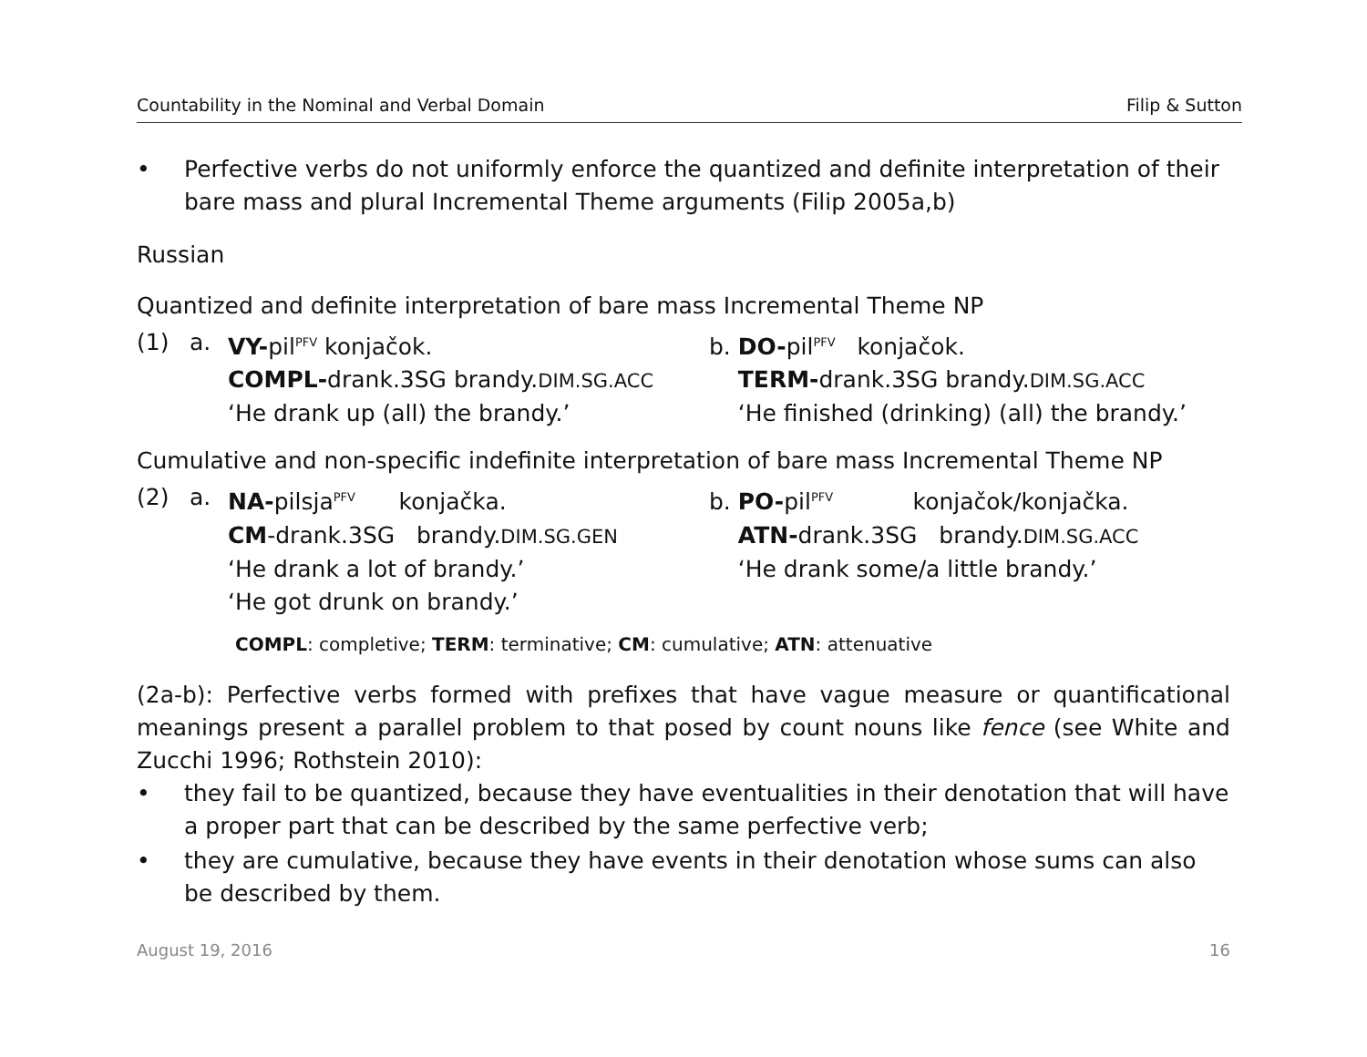Countability in the Nominal and Verbal Domain Filip & Sutton
• Perfective verbs do not uniformly enforce the quantized and definite interpretation of their bare mass and plural Incremental Theme arguments (Filip 2005a,b)
Russian
Quantized and definite interpretation of bare mass Incremental Theme NP
(1) a. VY-pil<sup>PFV</sup> konjačok.
COMPL-drank.3SG brandy.DIM.SG.ACC
‘He drank up (all) the brandy.’
b. DO-pil<sup>PFV</sup> konjačok.
TERM-drank.3SG brandy.DIM.SG.ACC
‘He finished (drinking) (all) the brandy.’
Cumulative and non-specific indefinite interpretation of bare mass Incremental Theme NP
(2) a. NA-pilsja<sup>PFV</sup> konjačka.
CM-drank.3SG brandy.DIM.SG.GEN
‘He drank a lot of brandy.’
‘He got drunk on brandy.’
b. PO-pil<sup>PFV</sup> konjačok/konjačka.
ATN-drank.3SG brandy.DIM.SG.ACC
‘He drank some/a little brandy.’
COMPL: completive; TERM: terminative; CM: cumulative; ATN: attenuative
(2a-b): Perfective verbs formed with prefixes that have vague measure or quantificational meanings present a parallel problem to that posed by count nouns like fence (see White and Zucchi 1996; Rothstein 2010):
• they fail to be quantized, because they have eventualities in their denotation that will have a proper part that can be described by the same perfective verb;
• they are cumulative, because they have events in their denotation whose sums can also be described by them.
August 19, 2016 16